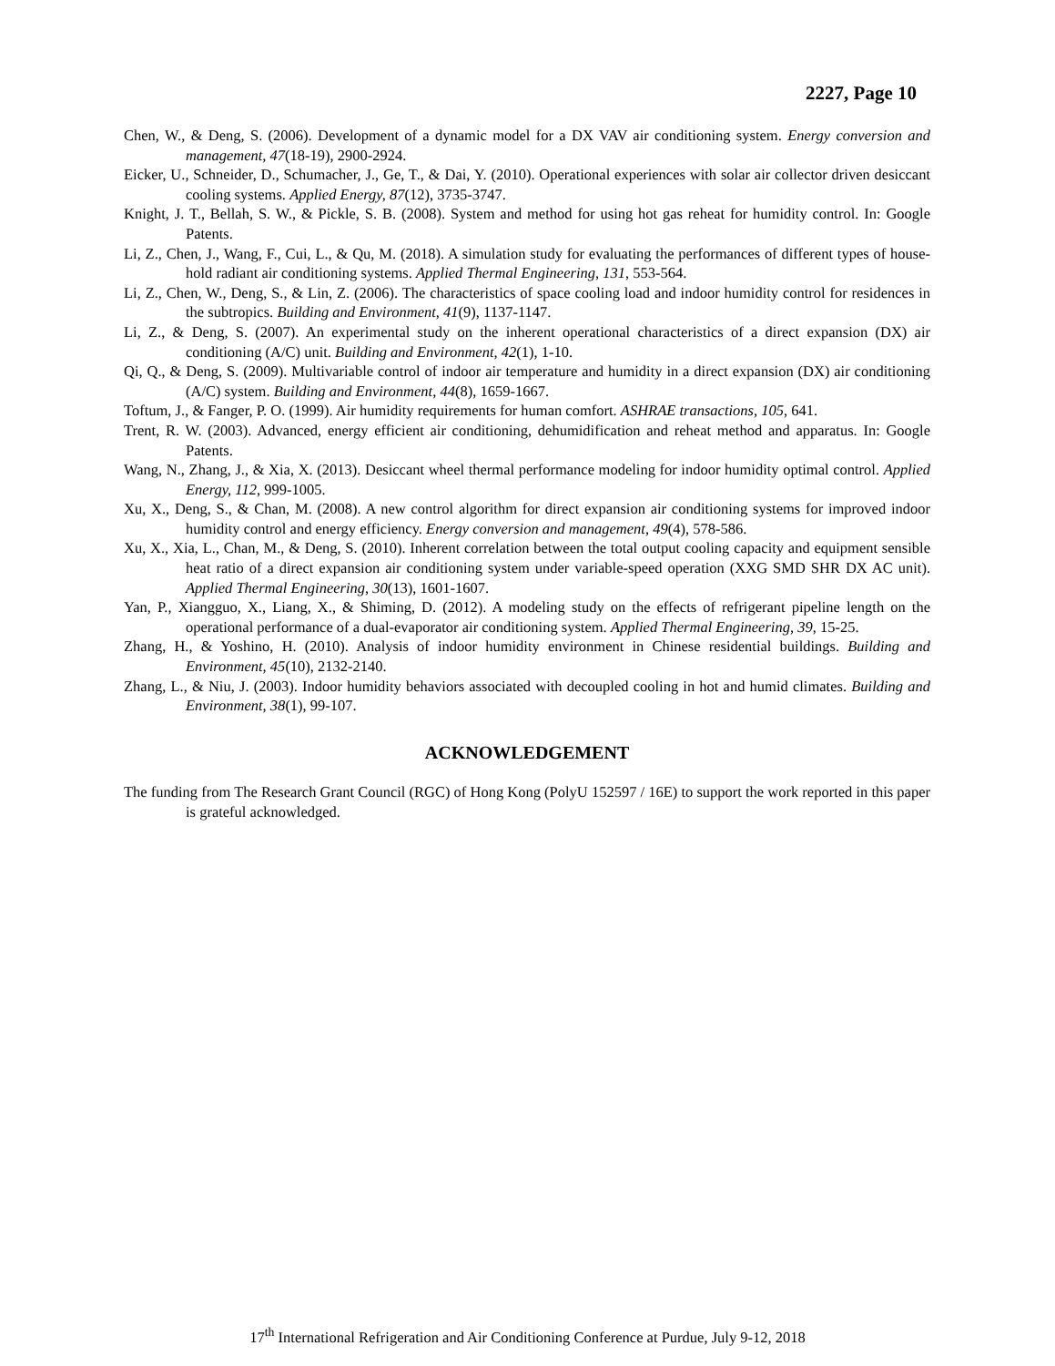2227, Page 10
Chen, W., & Deng, S. (2006). Development of a dynamic model for a DX VAV air conditioning system. Energy conversion and management, 47(18-19), 2900-2924.
Eicker, U., Schneider, D., Schumacher, J., Ge, T., & Dai, Y. (2010). Operational experiences with solar air collector driven desiccant cooling systems. Applied Energy, 87(12), 3735-3747.
Knight, J. T., Bellah, S. W., & Pickle, S. B. (2008). System and method for using hot gas reheat for humidity control. In: Google Patents.
Li, Z., Chen, J., Wang, F., Cui, L., & Qu, M. (2018). A simulation study for evaluating the performances of different types of house-hold radiant air conditioning systems. Applied Thermal Engineering, 131, 553-564.
Li, Z., Chen, W., Deng, S., & Lin, Z. (2006). The characteristics of space cooling load and indoor humidity control for residences in the subtropics. Building and Environment, 41(9), 1137-1147.
Li, Z., & Deng, S. (2007). An experimental study on the inherent operational characteristics of a direct expansion (DX) air conditioning (A/C) unit. Building and Environment, 42(1), 1-10.
Qi, Q., & Deng, S. (2009). Multivariable control of indoor air temperature and humidity in a direct expansion (DX) air conditioning (A/C) system. Building and Environment, 44(8), 1659-1667.
Toftum, J., & Fanger, P. O. (1999). Air humidity requirements for human comfort. ASHRAE transactions, 105, 641.
Trent, R. W. (2003). Advanced, energy efficient air conditioning, dehumidification and reheat method and apparatus. In: Google Patents.
Wang, N., Zhang, J., & Xia, X. (2013). Desiccant wheel thermal performance modeling for indoor humidity optimal control. Applied Energy, 112, 999-1005.
Xu, X., Deng, S., & Chan, M. (2008). A new control algorithm for direct expansion air conditioning systems for improved indoor humidity control and energy efficiency. Energy conversion and management, 49(4), 578-586.
Xu, X., Xia, L., Chan, M., & Deng, S. (2010). Inherent correlation between the total output cooling capacity and equipment sensible heat ratio of a direct expansion air conditioning system under variable-speed operation (XXG SMD SHR DX AC unit). Applied Thermal Engineering, 30(13), 1601-1607.
Yan, P., Xiangguo, X., Liang, X., & Shiming, D. (2012). A modeling study on the effects of refrigerant pipeline length on the operational performance of a dual-evaporator air conditioning system. Applied Thermal Engineering, 39, 15-25.
Zhang, H., & Yoshino, H. (2010). Analysis of indoor humidity environment in Chinese residential buildings. Building and Environment, 45(10), 2132-2140.
Zhang, L., & Niu, J. (2003). Indoor humidity behaviors associated with decoupled cooling in hot and humid climates. Building and Environment, 38(1), 99-107.
ACKNOWLEDGEMENT
The funding from The Research Grant Council (RGC) of Hong Kong (PolyU 152597 / 16E) to support the work reported in this paper is grateful acknowledged.
17<sup>th</sup> International Refrigeration and Air Conditioning Conference at Purdue, July 9-12, 2018